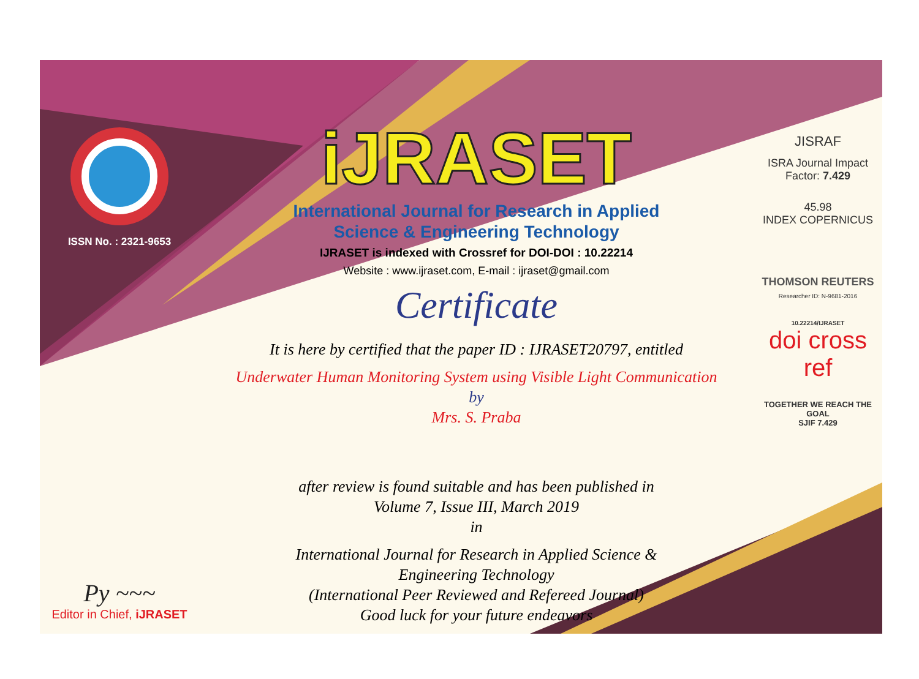ISSN No. : 2321-9653
Py ~~~
Editor in Chief, iJRASET
iJRASET
International Journal for Research in Applied
Science & Engineering Technology
IJRASET is indexed with Crossref for DOI-DOI : 10.22214
Website : www.ijraset.com, E-mail : ijraset@gmail.com
Certificate
It is here by certified that the paper ID : IJRASET20797, entitled
Underwater Human Monitoring System using Visible Light Communication
by
Mrs. S. Praba
after review is found suitable and has been published in
Volume 7, Issue III, March 2019
in
International Journal for Research in Applied Science &
Engineering Technology
(International Peer Reviewed and Refereed Journal)
Good luck for your future endeavors
JISRAF
ISRA Journal Impact
Factor: 7.429
45.98
INDEX COPERNICUS
THOMSON REUTERS
Researcher ID: N-9681-2016
10.22214/IJRASET
doi cross ref
TOGETHER WE REACH THE GOAL
SJIF 7.429